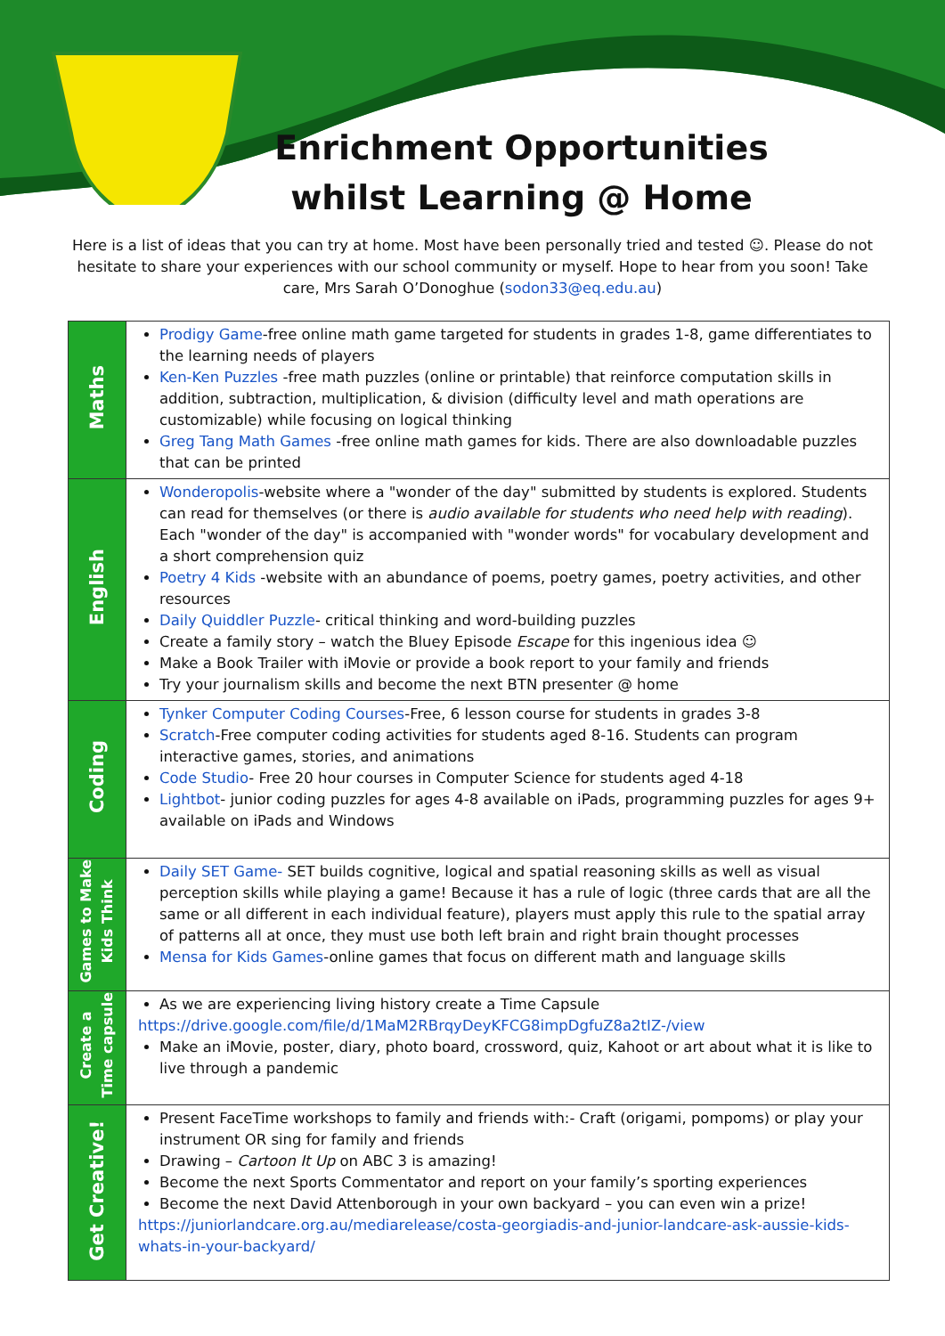Enrichment Opportunities
whilst Learning @ Home
Here is a list of ideas that you can try at home. Most have been personally tried and tested ☺. Please do not hesitate to share your experiences with our school community or myself. Hope to hear from you soon! Take care, Mrs Sarah O’Donoghue (sodon33@eq.edu.au)
| Maths | Prodigy Game -free online math game targeted for students in grades 1-8, game differentiates to the learning needs of players Ken-Ken Puzzles -free math puzzles (online or printable) that reinforce computation skills in addition, subtraction, multiplication, & division (difficulty level and math operations are customizable) while focusing on logical thinking Greg Tang Math Games -free online math games for kids. There are also downloadable puzzles that can be printed |
| English | Wonderopolis -website where a "wonder of the day" submitted by students is explored. Students can read for themselves (or there is audio available for students who need help with reading ). Each "wonder of the day" is accompanied with "wonder words" for vocabulary development and a short comprehension quiz Poetry 4 Kids -website with an abundance of poems, poetry games, poetry activities, and other resources Daily Quiddler Puzzle - critical thinking and word-building puzzles Create a family story – watch the Bluey Episode Escape for this ingenious idea ☺ Make a Book Trailer with iMovie or provide a book report to your family and friends Try your journalism skills and become the next BTN presenter @ home |
| Coding | Tynker Computer Coding Courses -Free, 6 lesson course for students in grades 3-8 Scratch -Free computer coding activities for students aged 8-16. Students can program interactive games, stories, and animations Code Studio - Free 20 hour courses in Computer Science for students aged 4-18 Lightbot - junior coding puzzles for ages 4-8 available on iPads, programming puzzles for ages 9+ available on iPads and Windows |
| Games to Make Kids Think | Daily SET Game- SET builds cognitive, logical and spatial reasoning skills as well as visual perception skills while playing a game! Because it has a rule of logic (three cards that are all the same or all different in each individual feature), players must apply this rule to the spatial array of patterns all at once, they must use both left brain and right brain thought processes Mensa for Kids Games -online games that focus on different math and language skills |
| Create a Time capsule | As we are experiencing living history create a Time Capsule https://drive.google.com/file/d/1MaM2RBrqyDeyKFCG8impDgfuZ8a2tIZ-/view Make an iMovie, poster, diary, photo board, crossword, quiz, Kahoot or art about what it is like to live through a pandemic |
| Get Creative! | Present FaceTime workshops to family and friends with:- Craft (origami, pompoms) or play your instrument OR sing for family and friends Drawing – Cartoon It Up on ABC 3 is amazing! Become the next Sports Commentator and report on your family’s sporting experiences Become the next David Attenborough in your own backyard – you can even win a prize! https://juniorlandcare.org.au/mediarelease/costa-georgiadis-and-junior-landcare-ask-aussie-kids-whats-in-your-backyard/ |